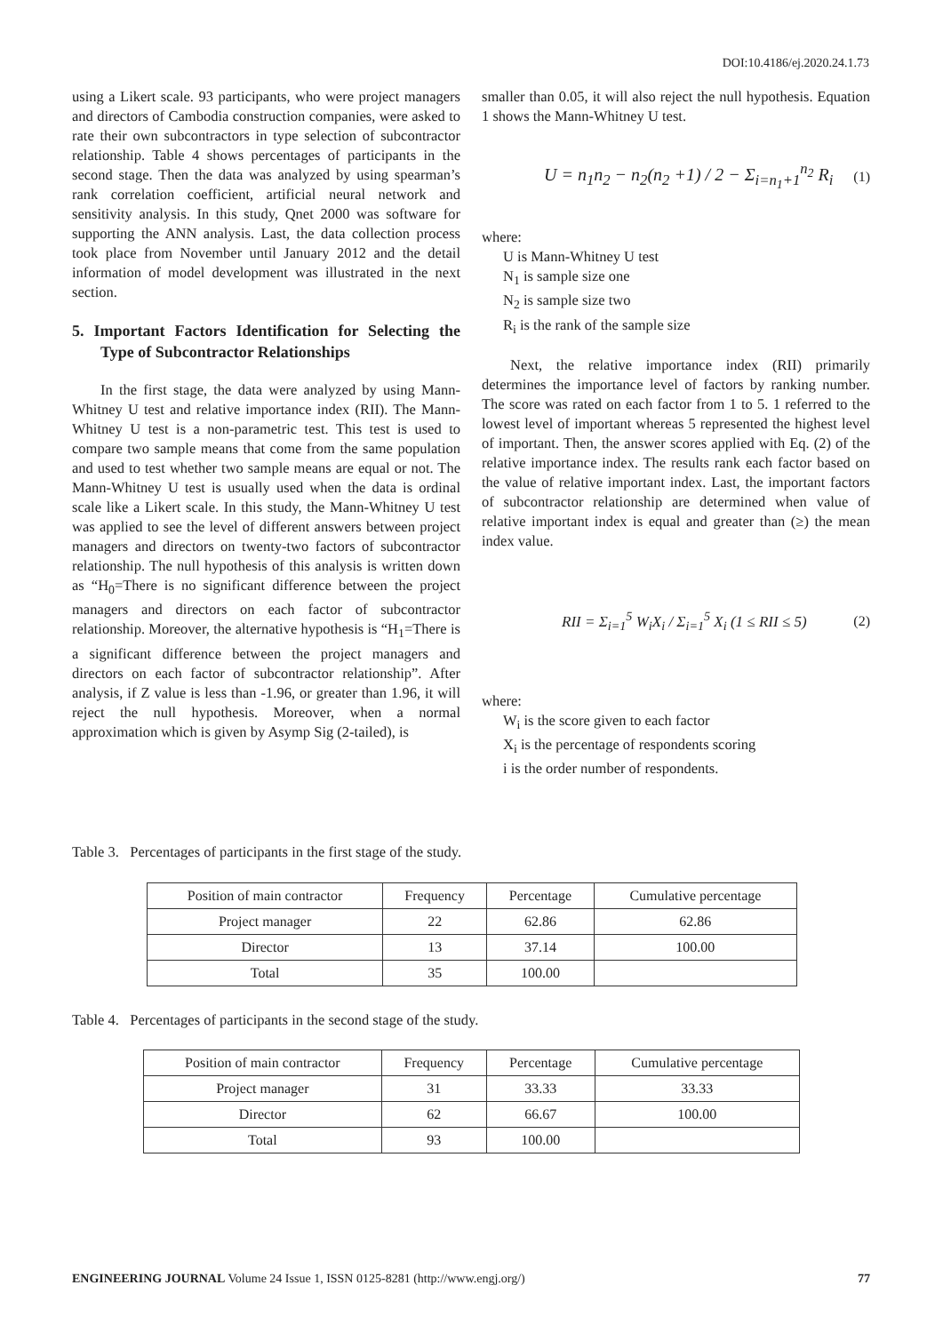DOI:10.4186/ej.2020.24.1.73
using a Likert scale. 93 participants, who were project managers and directors of Cambodia construction companies, were asked to rate their own subcontractors in type selection of subcontractor relationship. Table 4 shows percentages of participants in the second stage. Then the data was analyzed by using spearman’s rank correlation coefficient, artificial neural network and sensitivity analysis. In this study, Qnet 2000 was software for supporting the ANN analysis. Last, the data collection process took place from November until January 2012 and the detail information of model development was illustrated in the next section.
5. Important Factors Identification for Selecting the Type of Subcontractor Relationships
In the first stage, the data were analyzed by using Mann-Whitney U test and relative importance index (RII). The Mann-Whitney U test is a non-parametric test. This test is used to compare two sample means that come from the same population and used to test whether two sample means are equal or not. The Mann-Whitney U test is usually used when the data is ordinal scale like a Likert scale. In this study, the Mann-Whitney U test was applied to see the level of different answers between project managers and directors on twenty-two factors of subcontractor relationship. The null hypothesis of this analysis is written down as “H<sub>0</sub>=There is no significant difference between the project managers and directors on each factor of subcontractor relationship. Moreover, the alternative hypothesis is “H<sub>1</sub>=There is a significant difference between the project managers and directors on each factor of subcontractor relationship”. After analysis, if Z value is less than -1.96, or greater than 1.96, it will reject the null hypothesis. Moreover, when a normal approximation which is given by Asymp Sig (2-tailed), is
smaller than 0.05, it will also reject the null hypothesis. Equation 1 shows the Mann-Whitney U test.
U = n<sub>1</sub>n<sub>2</sub> − n<sub>2</sub>(n<sub>2</sub> +1) / 2 − Σ<sub>i=n<sub>1</sub>+1</sub><sup>n<sub>2</sub></sup> R<sub>i</sub> (1)
where:
U is Mann-Whitney U test
N<sub>1</sub> is sample size one
N<sub>2</sub> is sample size two
R<sub>i</sub> is the rank of the sample size
Next, the relative importance index (RII) primarily determines the importance level of factors by ranking number. The score was rated on each factor from 1 to 5. 1 referred to the lowest level of important whereas 5 represented the highest level of important. Then, the answer scores applied with Eq. (2) of the relative importance index. The results rank each factor based on the value of relative important index. Last, the important factors of subcontractor relationship are determined when value of relative important index is equal and greater than (≥) the mean index value.
RII = Σ<sub>i=1</sub><sup>5</sup> W<sub>i</sub>X<sub>i</sub> / Σ<sub>i=1</sub><sup>5</sup> X<sub>i</sub> (1 ≤ RII ≤ 5) (2)
where:
W<sub>i</sub> is the score given to each factor
X<sub>i</sub> is the percentage of respondents scoring
i is the order number of respondents.
Table 3. Percentages of participants in the first stage of the study.
| Position of main contractor | Frequency | Percentage | Cumulative percentage |
| --- | --- | --- | --- |
| Project manager | 22 | 62.86 | 62.86 |
| Director | 13 | 37.14 | 100.00 |
| Total | 35 | 100.00 | |
Table 4. Percentages of participants in the second stage of the study.
| Position of main contractor | Frequency | Percentage | Cumulative percentage |
| --- | --- | --- | --- |
| Project manager | 31 | 33.33 | 33.33 |
| Director | 62 | 66.67 | 100.00 |
| Total | 93 | 100.00 | |
ENGINEERING JOURNAL Volume 24 Issue 1, ISSN 0125-8281 (http://www.engj.org/) 77